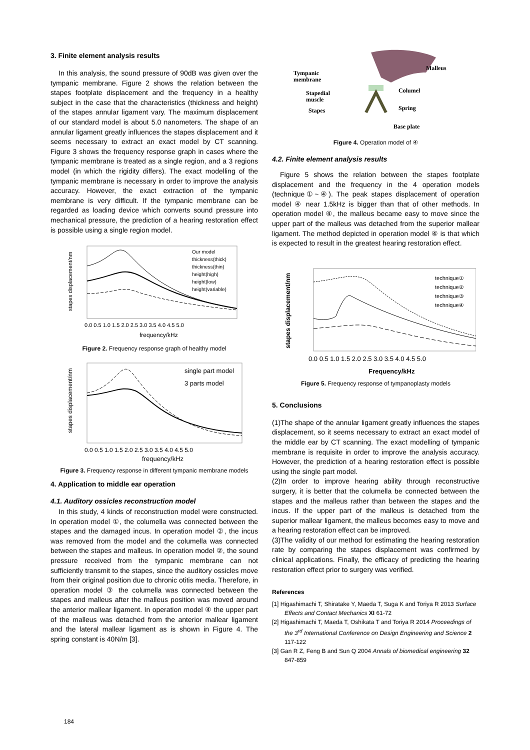3. Finite element analysis results
In this analysis, the sound pressure of 90dB was given over the tympanic membrane. Figure 2 shows the relation between the stapes footplate displacement and the frequency in a healthy subject in the case that the characteristics (thickness and height) of the stapes annular ligament vary. The maximum displacement of our standard model is about 5.0 nanometers. The shape of an annular ligament greatly influences the stapes displacement and it seems necessary to extract an exact model by CT scanning. Figure 3 shows the frequency response graph in cases where the tympanic membrane is treated as a single region, and a 3 regions model (in which the rigidity differs). The exact modelling of the tympanic membrane is necessary in order to improve the analysis accuracy. However, the exact extraction of the tympanic membrane is very difficult. If the tympanic membrane can be regarded as loading device which converts sound pressure into mechanical pressure, the prediction of a hearing restoration effect is possible using a single region model.
Our model
thickness(thick)
thickness(thin)
height(high)
height(low)
height(variable)
0.0 0.5 1.0 1.5 2.0 2.5 3.0 3.5 4.0 4.5 5.0
frequency/kHz
stapes displacement/nm
Figure 2. Frequency response graph of healthy model
single part model
3 parts model
0.0 0.5 1.0 1.5 2.0 2.5 3.0 3.5 4.0 4.5 5.0
frequency/kHz
stapes displacement/nm
Figure 3. Frequency response in different tympanic membrane models
4. Application to middle ear operation
4.1. Auditory ossicles reconstruction model
In this study, 4 kinds of reconstruction model were constructed. In operation model ①, the columella was connected between the stapes and the damaged incus. In operation model ②, the incus was removed from the model and the columella was connected between the stapes and malleus. In operation model ②, the sound pressure received from the tympanic membrane can not sufficiently transmit to the stapes, since the auditory ossicles move from their original position due to chronic otitis media. Therefore, in operation model ③ the columella was connected between the stapes and malleus after the malleus position was moved around the anterior mallear ligament. In operation model ④ the upper part of the malleus was detached from the anterior mallear ligament and the lateral mallear ligament as is shown in Figure 4. The spring constant is 40N/m [3].
Tympanic
membrane
Stapedial
muscle
Stapes
Malleus
Columel
Spring
Base plate
Figure 4. Operation model of ④
4.2. Finite element analysis results
Figure 5 shows the relation between the stapes footplate displacement and the frequency in the 4 operation models (technique①~④). The peak stapes displacement of operation model ④ near 1.5kHz is bigger than that of other methods. In operation model ④, the malleus became easy to move since the upper part of the malleus was detached from the superior mallear ligament. The method depicted in operation model ④ is that which is expected to result in the greatest hearing restoration effect.
technique①
technique②
technique③
technique④
0.0 0.5 1.0 1.5 2.0 2.5 3.0 3.5 4.0 4.5 5.0
Frequency/kHz
stapes displacement/nm
Figure 5. Frequency response of tympanoplasty models
5. Conclusions
(1)The shape of the annular ligament greatly influences the stapes displacement, so it seems necessary to extract an exact model of the middle ear by CT scanning. The exact modelling of tympanic membrane is requisite in order to improve the analysis accuracy. However, the prediction of a hearing restoration effect is possible using the single part model.
(2)In order to improve hearing ability through reconstructive surgery, it is better that the columella be connected between the stapes and the malleus rather than between the stapes and the incus. If the upper part of the malleus is detached from the superior mallear ligament, the malleus becomes easy to move and a hearing restoration effect can be improved.
(3)The validity of our method for estimating the hearing restoration rate by comparing the stapes displacement was confirmed by clinical applications. Finally, the efficacy of predicting the hearing restoration effect prior to surgery was verified.
References
[1] Higashimachi T, Shiratake Y, Maeda T, Suga K and Toriya R 2013 Surface Effects and Contact Mechanics XI 61-72
[2] Higashimachi T, Maeda T, Oshikata T and Toriya R 2014 Proceedings of the 3<sup>rd</sup> International Conference on Design Engineering and Science 2 117-122
[3] Gan R Z, Feng B and Sun Q 2004 Annals of biomedical engineering 32 847-859
184